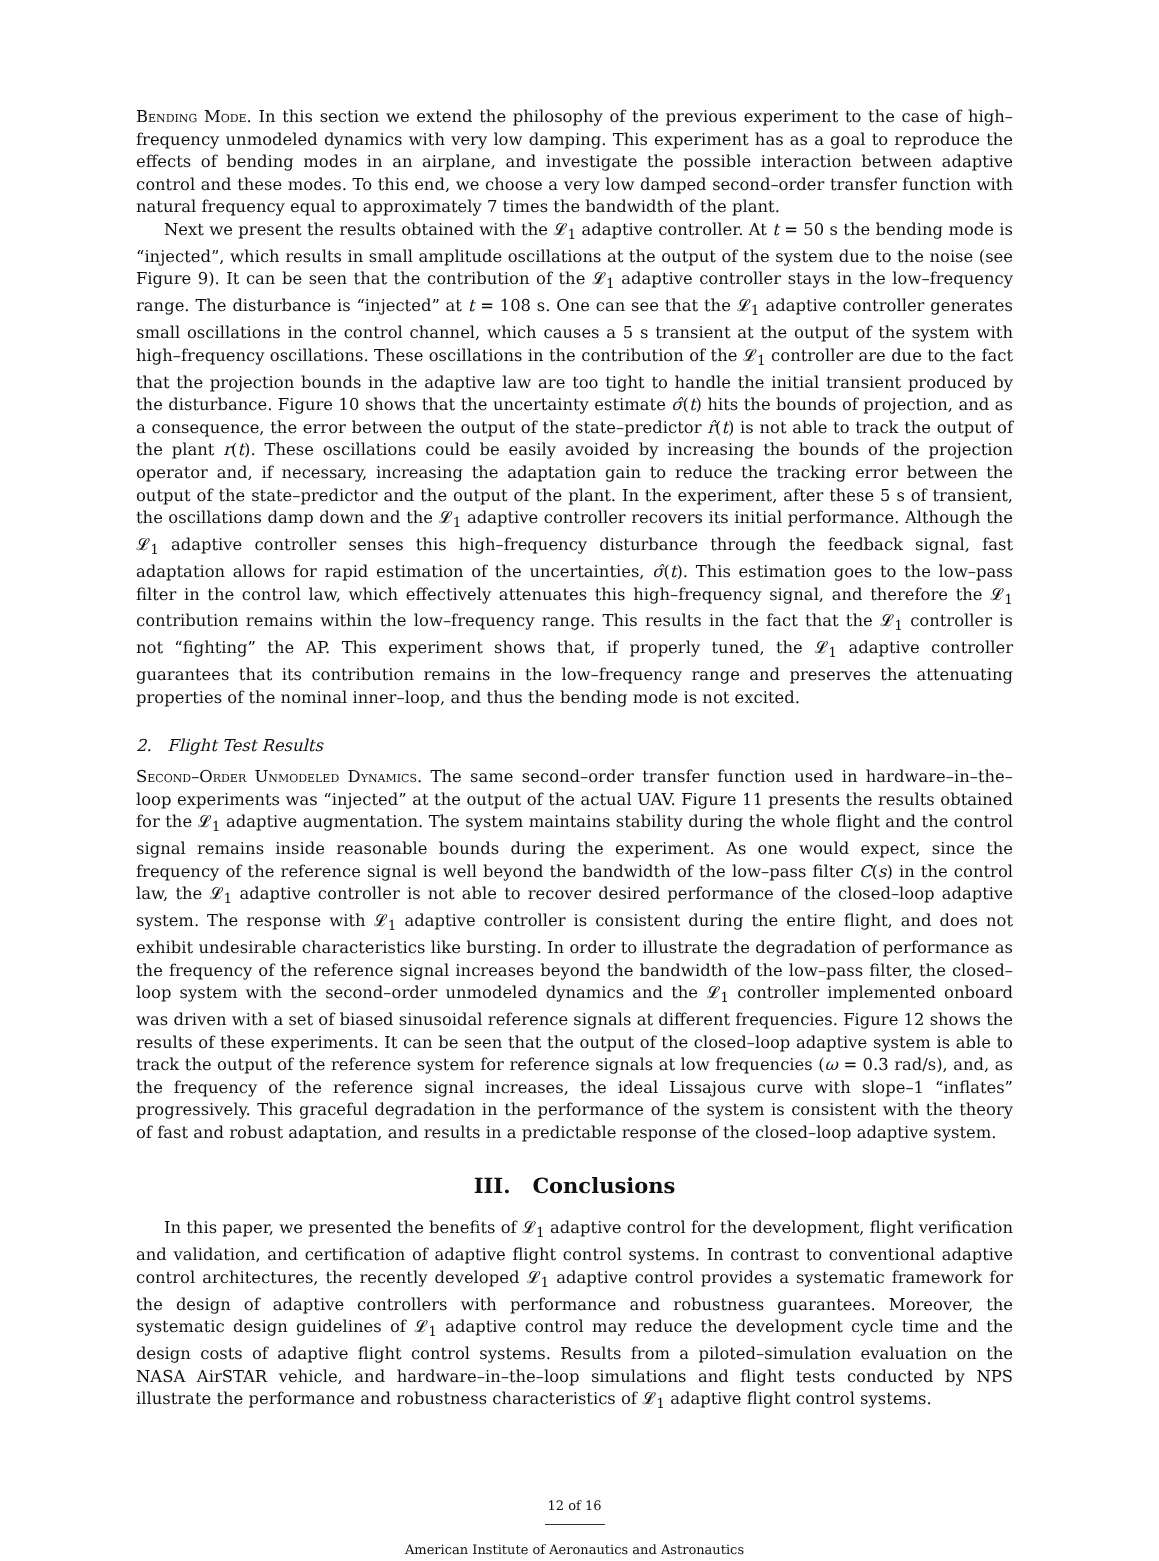Bending Mode. In this section we extend the philosophy of the previous experiment to the case of high–frequency unmodeled dynamics with very low damping. This experiment has as a goal to reproduce the effects of bending modes in an airplane, and investigate the possible interaction between adaptive control and these modes. To this end, we choose a very low damped second–order transfer function with natural frequency equal to approximately 7 times the bandwidth of the plant.
Next we present the results obtained with the 𝓛<sub>1</sub> adaptive controller. At t = 50 s the bending mode is “injected”, which results in small amplitude oscillations at the output of the system due to the noise (see Figure 9). It can be seen that the contribution of the 𝓛<sub>1</sub> adaptive controller stays in the low–frequency range. The disturbance is “injected” at t = 108 s. One can see that the 𝓛<sub>1</sub> adaptive controller generates small oscillations in the control channel, which causes a 5 s transient at the output of the system with high–frequency oscillations. These oscillations in the contribution of the 𝓛<sub>1</sub> controller are due to the fact that the projection bounds in the adaptive law are too tight to handle the initial transient produced by the disturbance. Figure 10 shows that the uncertainty estimate σ̂(t) hits the bounds of projection, and as a consequence, the error between the output of the state–predictor r̂(t) is not able to track the output of the plant r(t). These oscillations could be easily avoided by increasing the bounds of the projection operator and, if necessary, increasing the adaptation gain to reduce the tracking error between the output of the state–predictor and the output of the plant. In the experiment, after these 5 s of transient, the oscillations damp down and the 𝓛<sub>1</sub> adaptive controller recovers its initial performance. Although the 𝓛<sub>1</sub> adaptive controller senses this high–frequency disturbance through the feedback signal, fast adaptation allows for rapid estimation of the uncertainties, σ̂(t). This estimation goes to the low–pass filter in the control law, which effectively attenuates this high–frequency signal, and therefore the 𝓛<sub>1</sub> contribution remains within the low–frequency range. This results in the fact that the 𝓛<sub>1</sub> controller is not “fighting” the AP. This experiment shows that, if properly tuned, the 𝓛<sub>1</sub> adaptive controller guarantees that its contribution remains in the low–frequency range and preserves the attenuating properties of the nominal inner–loop, and thus the bending mode is not excited.
2. Flight Test Results
Second–Order Unmodeled Dynamics. The same second–order transfer function used in hardware–in–the–loop experiments was “injected” at the output of the actual UAV. Figure 11 presents the results obtained for the 𝓛<sub>1</sub> adaptive augmentation. The system maintains stability during the whole flight and the control signal remains inside reasonable bounds during the experiment. As one would expect, since the frequency of the reference signal is well beyond the bandwidth of the low–pass filter C(s) in the control law, the 𝓛<sub>1</sub> adaptive controller is not able to recover desired performance of the closed–loop adaptive system. The response with 𝓛<sub>1</sub> adaptive controller is consistent during the entire flight, and does not exhibit undesirable characteristics like bursting. In order to illustrate the degradation of performance as the frequency of the reference signal increases beyond the bandwidth of the low–pass filter, the closed–loop system with the second–order unmodeled dynamics and the 𝓛<sub>1</sub> controller implemented onboard was driven with a set of biased sinusoidal reference signals at different frequencies. Figure 12 shows the results of these experiments. It can be seen that the output of the closed–loop adaptive system is able to track the output of the reference system for reference signals at low frequencies (ω = 0.3 rad/s), and, as the frequency of the reference signal increases, the ideal Lissajous curve with slope–1 “inflates” progressively. This graceful degradation in the performance of the system is consistent with the theory of fast and robust adaptation, and results in a predictable response of the closed–loop adaptive system.
III. Conclusions
In this paper, we presented the benefits of 𝓛<sub>1</sub> adaptive control for the development, flight verification and validation, and certification of adaptive flight control systems. In contrast to conventional adaptive control architectures, the recently developed 𝓛<sub>1</sub> adaptive control provides a systematic framework for the design of adaptive controllers with performance and robustness guarantees. Moreover, the systematic design guidelines of 𝓛<sub>1</sub> adaptive control may reduce the development cycle time and the design costs of adaptive flight control systems. Results from a piloted–simulation evaluation on the NASA AirSTAR vehicle, and hardware–in–the–loop simulations and flight tests conducted by NPS illustrate the performance and robustness characteristics of 𝓛<sub>1</sub> adaptive flight control systems.
12 of 16
American Institute of Aeronautics and Astronautics